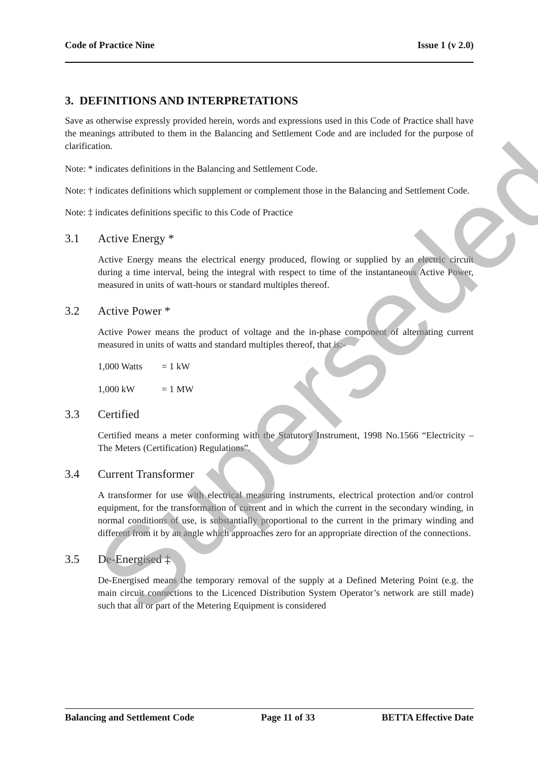Code of Practice Nine Issue 1 (v 2.0)
3. DEFINITIONS AND INTERPRETATIONS
Save as otherwise expressly provided herein, words and expressions used in this Code of Practice shall have the meanings attributed to them in the Balancing and Settlement Code and are included for the purpose of clarification.
Note: * indicates definitions in the Balancing and Settlement Code.
Note: † indicates definitions which supplement or complement those in the Balancing and Settlement Code.
Note: ‡ indicates definitions specific to this Code of Practice
3.1 Active Energy *
Active Energy means the electrical energy produced, flowing or supplied by an electric circuit during a time interval, being the integral with respect to time of the instantaneous Active Power, measured in units of watt-hours or standard multiples thereof.
3.2 Active Power *
Active Power means the product of voltage and the in-phase component of alternating current measured in units of watts and standard multiples thereof, that is:-
1,000 Watts = 1 kW
1,000 kW = 1 MW
3.3 Certified
Certified means a meter conforming with the Statutory Instrument, 1998 No.1566 “Electricity – The Meters (Certification) Regulations”.
3.4 Current Transformer
A transformer for use with electrical measuring instruments, electrical protection and/or control equipment, for the transformation of current and in which the current in the secondary winding, in normal conditions of use, is substantially proportional to the current in the primary winding and different from it by an angle which approaches zero for an appropriate direction of the connections.
3.5 De-Energised ‡
De-Energised means the temporary removal of the supply at a Defined Metering Point (e.g. the main circuit connections to the Licenced Distribution System Operator’s network are still made) such that all or part of the Metering Equipment is considered
Superseded
Balancing and Settlement Code Page 11 of 33 BETTA Effective Date